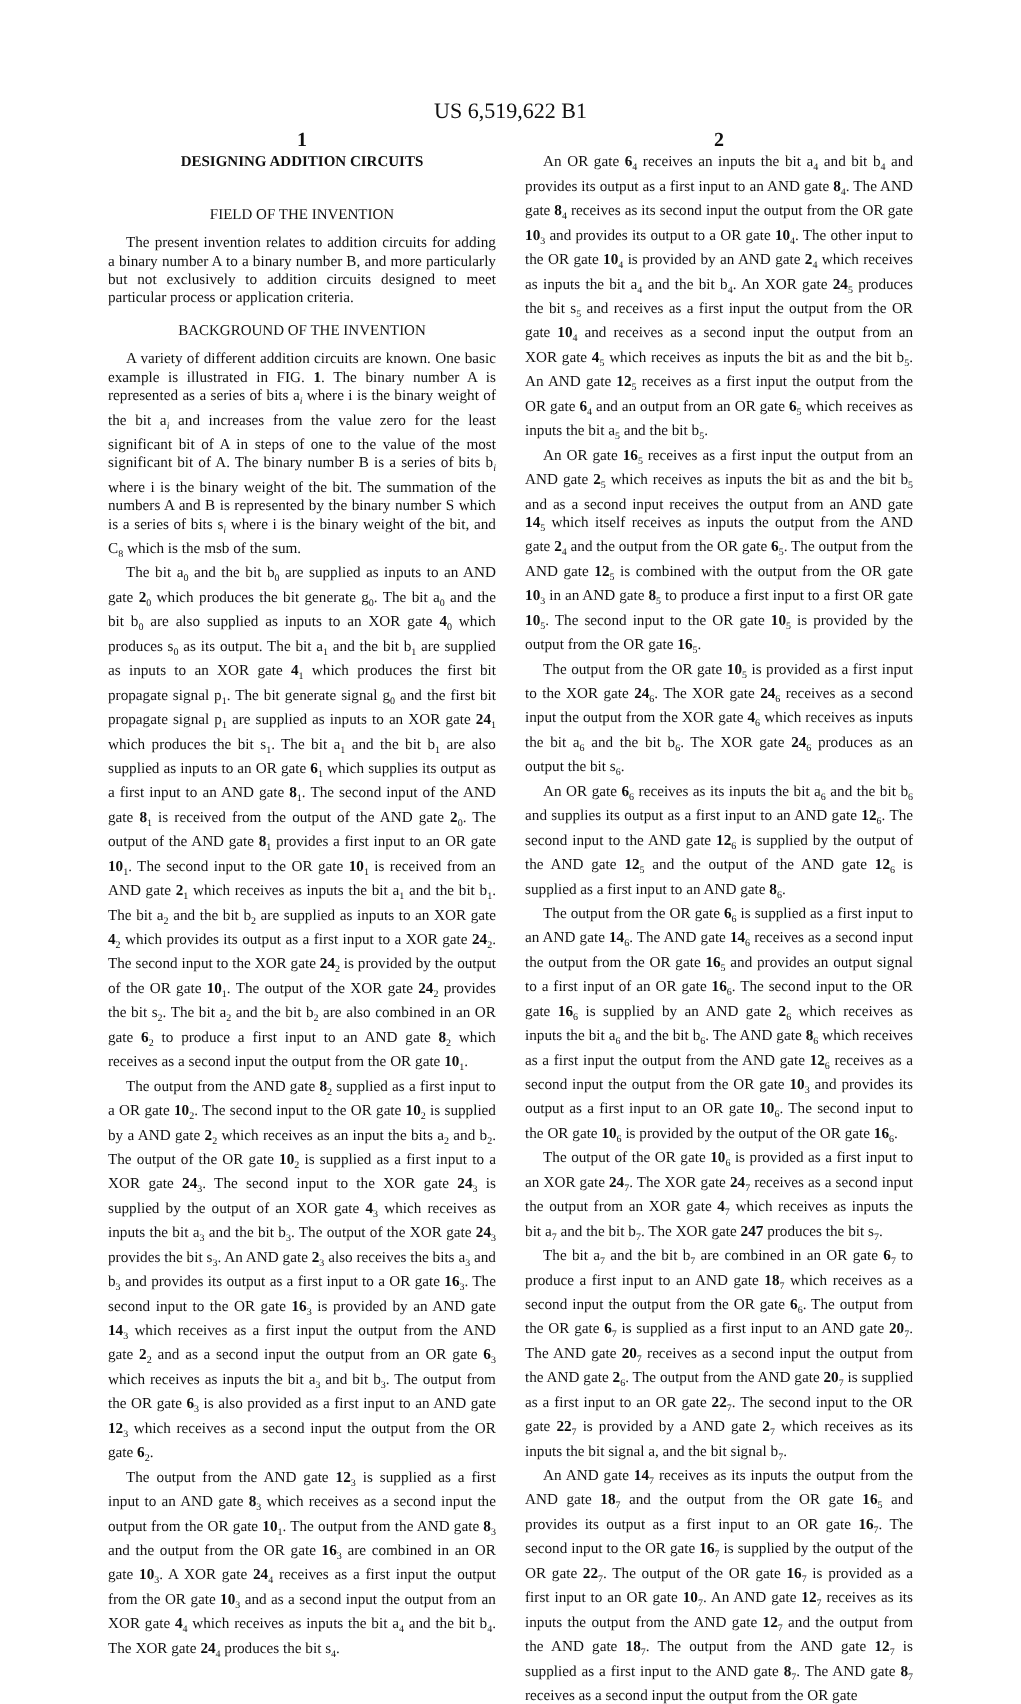US 6,519,622 B1
1
DESIGNING ADDITION CIRCUITS
FIELD OF THE INVENTION
The present invention relates to addition circuits for adding a binary number A to a binary number B, and more particularly but not exclusively to addition circuits designed to meet particular process or application criteria.
BACKGROUND OF THE INVENTION
A variety of different addition circuits are known. One basic example is illustrated in FIG. 1. The binary number A is represented as a series of bits a<sub>i</sub> where i is the binary weight of the bit a<sub>i</sub> and increases from the value zero for the least significant bit of A in steps of one to the value of the most significant bit of A. The binary number B is a series of bits b<sub>i</sub> where i is the binary weight of the bit. The summation of the numbers A and B is represented by the binary number S which is a series of bits s<sub>i</sub> where i is the binary weight of the bit, and C<sub>8</sub> which is the msb of the sum.
The bit a<sub>0</sub> and the bit b<sub>0</sub> are supplied as inputs to an AND gate 2<sub>0</sub> which produces the bit generate g<sub>0</sub>. The bit a<sub>0</sub> and the bit b<sub>0</sub> are also supplied as inputs to an XOR gate 4<sub>0</sub> which produces s<sub>0</sub> as its output. The bit a<sub>1</sub> and the bit b<sub>1</sub> are supplied as inputs to an XOR gate 4<sub>1</sub> which produces the first bit propagate signal p<sub>1</sub>. The bit generate signal g<sub>0</sub> and the first bit propagate signal p<sub>1</sub> are supplied as inputs to an XOR gate 24<sub>1</sub> which produces the bit s<sub>1</sub>. The bit a<sub>1</sub> and the bit b<sub>1</sub> are also supplied as inputs to an OR gate 6<sub>1</sub> which supplies its output as a first input to an AND gate 8<sub>1</sub>. The second input of the AND gate 8<sub>1</sub> is received from the output of the AND gate 2<sub>0</sub>. The output of the AND gate 8<sub>1</sub> provides a first input to an OR gate 10<sub>1</sub>. The second input to the OR gate 10<sub>1</sub> is received from an AND gate 2<sub>1</sub> which receives as inputs the bit a<sub>1</sub> and the bit b<sub>1</sub>. The bit a<sub>2</sub> and the bit b<sub>2</sub> are supplied as inputs to an XOR gate 4<sub>2</sub> which provides its output as a first input to a XOR gate 24<sub>2</sub>. The second input to the XOR gate 24<sub>2</sub> is provided by the output of the OR gate 10<sub>1</sub>. The output of the XOR gate 24<sub>2</sub> provides the bit s<sub>2</sub>. The bit a<sub>2</sub> and the bit b<sub>2</sub> are also combined in an OR gate 6<sub>2</sub> to produce a first input to an AND gate 8<sub>2</sub> which receives as a second input the output from the OR gate 10<sub>1</sub>.
The output from the AND gate 8<sub>2</sub> supplied as a first input to a OR gate 10<sub>2</sub>. The second input to the OR gate 10<sub>2</sub> is supplied by a AND gate 2<sub>2</sub> which receives as an input the bits a<sub>2</sub> and b<sub>2</sub>. The output of the OR gate 10<sub>2</sub> is supplied as a first input to a XOR gate 24<sub>3</sub>. The second input to the XOR gate 24<sub>3</sub> is supplied by the output of an XOR gate 4<sub>3</sub> which receives as inputs the bit a<sub>3</sub> and the bit b<sub>3</sub>. The output of the XOR gate 24<sub>3</sub> provides the bit s<sub>3</sub>. An AND gate 2<sub>3</sub> also receives the bits a<sub>3</sub> and b<sub>3</sub> and provides its output as a first input to a OR gate 16<sub>3</sub>. The second input to the OR gate 16<sub>3</sub> is provided by an AND gate 14<sub>3</sub> which receives as a first input the output from the AND gate 2<sub>2</sub> and as a second input the output from an OR gate 6<sub>3</sub> which receives as inputs the bit a<sub>3</sub> and bit b<sub>3</sub>. The output from the OR gate 6<sub>3</sub> is also provided as a first input to an AND gate 12<sub>3</sub> which receives as a second input the output from the OR gate 6<sub>2</sub>.
The output from the AND gate 12<sub>3</sub> is supplied as a first input to an AND gate 8<sub>3</sub> which receives as a second input the output from the OR gate 10<sub>1</sub>. The output from the AND gate 8<sub>3</sub> and the output from the OR gate 16<sub>3</sub> are combined in an OR gate 10<sub>3</sub>. A XOR gate 24<sub>4</sub> receives as a first input the output from the OR gate 10<sub>3</sub> and as a second input the output from an XOR gate 4<sub>4</sub> which receives as inputs the bit a<sub>4</sub> and the bit b<sub>4</sub>. The XOR gate 24<sub>4</sub> produces the bit s<sub>4</sub>.
2
An OR gate 6<sub>4</sub> receives an inputs the bit a<sub>4</sub> and bit b<sub>4</sub> and provides its output as a first input to an AND gate 8<sub>4</sub>. The AND gate 8<sub>4</sub> receives as its second input the output from the OR gate 10<sub>3</sub> and provides its output to a OR gate 10<sub>4</sub>. The other input to the OR gate 10<sub>4</sub> is provided by an AND gate 2<sub>4</sub> which receives as inputs the bit a<sub>4</sub> and the bit b<sub>4</sub>. An XOR gate 24<sub>5</sub> produces the bit s<sub>5</sub> and receives as a first input the output from the OR gate 10<sub>4</sub> and receives as a second input the output from an XOR gate 4<sub>5</sub> which receives as inputs the bit as and the bit b<sub>5</sub>. An AND gate 12<sub>5</sub> receives as a first input the output from the OR gate 6<sub>4</sub> and an output from an OR gate 6<sub>5</sub> which receives as inputs the bit a<sub>5</sub> and the bit b<sub>5</sub>.
An OR gate 16<sub>5</sub> receives as a first input the output from an AND gate 2<sub>5</sub> which receives as inputs the bit as and the bit b<sub>5</sub> and as a second input receives the output from an AND gate 14<sub>5</sub> which itself receives as inputs the output from the AND gate 2<sub>4</sub> and the output from the OR gate 6<sub>5</sub>. The output from the AND gate 12<sub>5</sub> is combined with the output from the OR gate 10<sub>3</sub> in an AND gate 8<sub>5</sub> to produce a first input to a first OR gate 10<sub>5</sub>. The second input to the OR gate 10<sub>5</sub> is provided by the output from the OR gate 16<sub>5</sub>.
The output from the OR gate 10<sub>5</sub> is provided as a first input to the XOR gate 24<sub>6</sub>. The XOR gate 24<sub>6</sub> receives as a second input the output from the XOR gate 4<sub>6</sub> which receives as inputs the bit a<sub>6</sub> and the bit b<sub>6</sub>. The XOR gate 24<sub>6</sub> produces as an output the bit s<sub>6</sub>.
An OR gate 6<sub>6</sub> receives as its inputs the bit a<sub>6</sub> and the bit b<sub>6</sub> and supplies its output as a first input to an AND gate 12<sub>6</sub>. The second input to the AND gate 12<sub>6</sub> is supplied by the output of the AND gate 12<sub>5</sub> and the output of the AND gate 12<sub>6</sub> is supplied as a first input to an AND gate 8<sub>6</sub>.
The output from the OR gate 6<sub>6</sub> is supplied as a first input to an AND gate 14<sub>6</sub>. The AND gate 14<sub>6</sub> receives as a second input the output from the OR gate 16<sub>5</sub> and provides an output signal to a first input of an OR gate 16<sub>6</sub>. The second input to the OR gate 16<sub>6</sub> is supplied by an AND gate 2<sub>6</sub> which receives as inputs the bit a<sub>6</sub> and the bit b<sub>6</sub>. The AND gate 8<sub>6</sub> which receives as a first input the output from the AND gate 12<sub>6</sub> receives as a second input the output from the OR gate 10<sub>3</sub> and provides its output as a first input to an OR gate 10<sub>6</sub>. The second input to the OR gate 10<sub>6</sub> is provided by the output of the OR gate 16<sub>6</sub>.
The output of the OR gate 10<sub>6</sub> is provided as a first input to an XOR gate 24<sub>7</sub>. The XOR gate 24<sub>7</sub> receives as a second input the output from an XOR gate 4<sub>7</sub> which receives as inputs the bit a<sub>7</sub> and the bit b<sub>7</sub>. The XOR gate 247 produces the bit s<sub>7</sub>.
The bit a<sub>7</sub> and the bit b<sub>7</sub> are combined in an OR gate 6<sub>7</sub> to produce a first input to an AND gate 18<sub>7</sub> which receives as a second input the output from the OR gate 6<sub>6</sub>. The output from the OR gate 6<sub>7</sub> is supplied as a first input to an AND gate 20<sub>7</sub>. The AND gate 20<sub>7</sub> receives as a second input the output from the AND gate 2<sub>6</sub>. The output from the AND gate 20<sub>7</sub> is supplied as a first input to an OR gate 22<sub>7</sub>. The second input to the OR gate 22<sub>7</sub> is provided by a AND gate 2<sub>7</sub> which receives as its inputs the bit signal a, and the bit signal b<sub>7</sub>.
An AND gate 14<sub>7</sub> receives as its inputs the output from the AND gate 18<sub>7</sub> and the output from the OR gate 16<sub>5</sub> and provides its output as a first input to an OR gate 16<sub>7</sub>. The second input to the OR gate 16<sub>7</sub> is supplied by the output of the OR gate 22<sub>7</sub>. The output of the OR gate 16<sub>7</sub> is provided as a first input to an OR gate 10<sub>7</sub>. An AND gate 12<sub>7</sub> receives as its inputs the output from the AND gate 12<sub>7</sub> and the output from the AND gate 18<sub>7</sub>. The output from the AND gate 12<sub>7</sub> is supplied as a first input to the AND gate 8<sub>7</sub>. The AND gate 8<sub>7</sub> receives as a second input the output from the OR gate